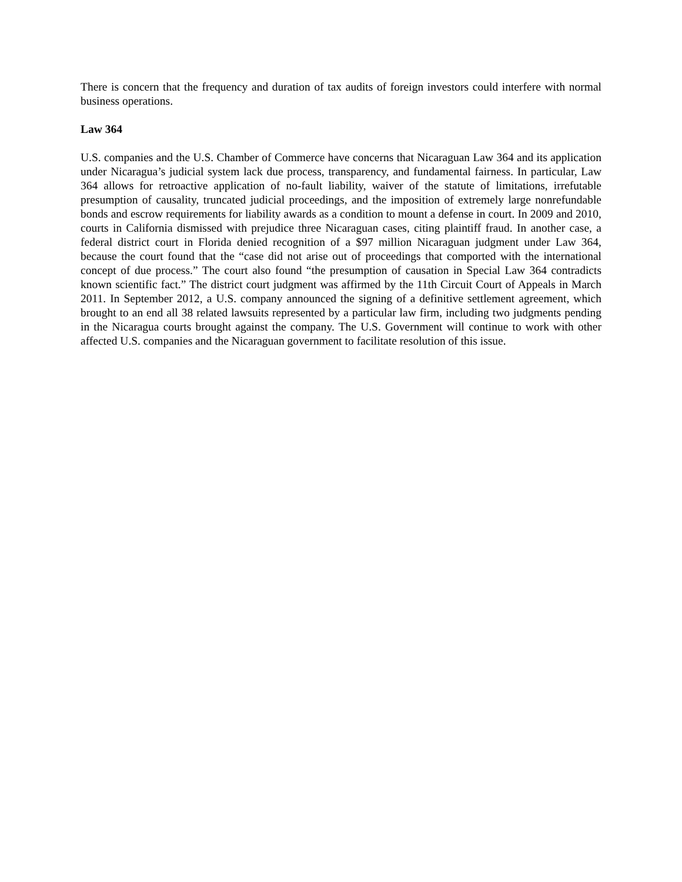There is concern that the frequency and duration of tax audits of foreign investors could interfere with normal business operations.
Law 364
U.S. companies and the U.S. Chamber of Commerce have concerns that Nicaraguan Law 364 and its application under Nicaragua’s judicial system lack due process, transparency, and fundamental fairness. In particular, Law 364 allows for retroactive application of no-fault liability, waiver of the statute of limitations, irrefutable presumption of causality, truncated judicial proceedings, and the imposition of extremely large nonrefundable bonds and escrow requirements for liability awards as a condition to mount a defense in court. In 2009 and 2010, courts in California dismissed with prejudice three Nicaraguan cases, citing plaintiff fraud. In another case, a federal district court in Florida denied recognition of a $97 million Nicaraguan judgment under Law 364, because the court found that the “case did not arise out of proceedings that comported with the international concept of due process.” The court also found “the presumption of causation in Special Law 364 contradicts known scientific fact.” The district court judgment was affirmed by the 11th Circuit Court of Appeals in March 2011. In September 2012, a U.S. company announced the signing of a definitive settlement agreement, which brought to an end all 38 related lawsuits represented by a particular law firm, including two judgments pending in the Nicaragua courts brought against the company. The U.S. Government will continue to work with other affected U.S. companies and the Nicaraguan government to facilitate resolution of this issue.